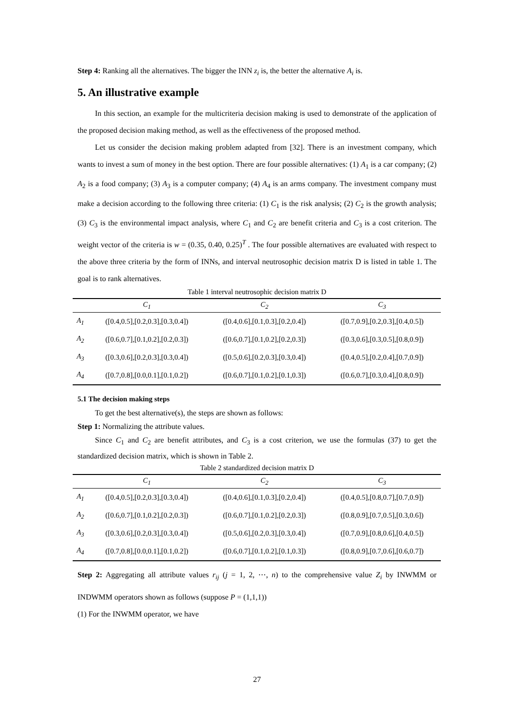Step 4: Ranking all the alternatives. The bigger the INN z<sub>i</sub> is, the better the alternative A<sub>i</sub> is.
5. An illustrative example
In this section, an example for the multicriteria decision making is used to demonstrate of the application of the proposed decision making method, as well as the effectiveness of the proposed method.
Let us consider the decision making problem adapted from [32]. There is an investment company, which wants to invest a sum of money in the best option. There are four possible alternatives: (1) A<sub>1</sub> is a car company; (2) A<sub>2</sub> is a food company; (3) A<sub>3</sub> is a computer company; (4) A<sub>4</sub> is an arms company. The investment company must make a decision according to the following three criteria: (1) C<sub>1</sub> is the risk analysis; (2) C<sub>2</sub> is the growth analysis; (3) C<sub>3</sub> is the environmental impact analysis, where C<sub>1</sub> and C<sub>2</sub> are benefit criteria and C<sub>3</sub> is a cost criterion. The weight vector of the criteria is w = (0.35, 0.40, 0.25)<sup>T</sup> . The four possible alternatives are evaluated with respect to the above three criteria by the form of INNs, and interval neutrosophic decision matrix D is listed in table 1. The goal is to rank alternatives.
Table 1 interval neutrosophic decision matrix D
| | C<sub>1</sub> | C<sub>2</sub> | C<sub>3</sub> |
| --- | --- | --- | --- |
| A<sub>1</sub> | ([0.4,0.5],[0.2,0.3],[0.3,0.4]) | ([0.4,0.6],[0.1,0.3],[0.2,0.4]) | ([0.7,0.9],[0.2,0.3],[0.4,0.5]) |
| A<sub>2</sub> | ([0.6,0.7],[0.1,0.2],[0.2,0.3]) | ([0.6,0.7],[0.1,0.2],[0.2,0.3]) | ([0.3,0.6],[0.3,0.5],[0.8,0.9]) |
| A<sub>3</sub> | ([0.3,0.6],[0.2,0.3],[0.3,0.4]) | ([0.5,0.6],[0.2,0.3],[0.3,0.4]) | ([0.4,0.5],[0.2,0.4],[0.7,0.9]) |
| A<sub>4</sub> | ([0.7,0.8],[0.0,0.1],[0.1,0.2]) | ([0.6,0.7],[0.1,0.2],[0.1,0.3]) | ([0.6,0.7],[0.3,0.4],[0.8,0.9]) |
5.1 The decision making steps
To get the best alternative(s), the steps are shown as follows:
Step 1: Normalizing the attribute values.
Since C<sub>1</sub> and C<sub>2</sub> are benefit attributes, and C<sub>3</sub> is a cost criterion, we use the formulas (37) to get the standardized decision matrix, which is shown in Table 2.
Table 2 standardized decision matrix D
| | C<sub>1</sub> | C<sub>2</sub> | C<sub>3</sub> |
| --- | --- | --- | --- |
| A<sub>1</sub> | ([0.4,0.5],[0.2,0.3],[0.3,0.4]) | ([0.4,0.6],[0.1,0.3],[0.2,0.4]) | ([0.4,0.5],[0.8,0.7],[0.7,0.9]) |
| A<sub>2</sub> | ([0.6,0.7],[0.1,0.2],[0.2,0.3]) | ([0.6,0.7],[0.1,0.2],[0.2,0.3]) | ([0.8,0.9],[0.7,0.5],[0.3,0.6]) |
| A<sub>3</sub> | ([0.3,0.6],[0.2,0.3],[0.3,0.4]) | ([0.5,0.6],[0.2,0.3],[0.3,0.4]) | ([0.7,0.9],[0.8,0.6],[0.4,0.5]) |
| A<sub>4</sub> | ([0.7,0.8],[0.0,0.1],[0.1,0.2]) | ([0.6,0.7],[0.1,0.2],[0.1,0.3]) | ([0.8,0.9],[0.7,0.6],[0.6,0.7]) |
Step 2: Aggregating all attribute values r<sub>ij</sub> (j = 1, 2, ⋯, n) to the comprehensive value Z<sub>i</sub> by INWMM or INDWMM operators shown as follows (suppose P = (1,1,1))
(1) For the INWMM operator, we have
27